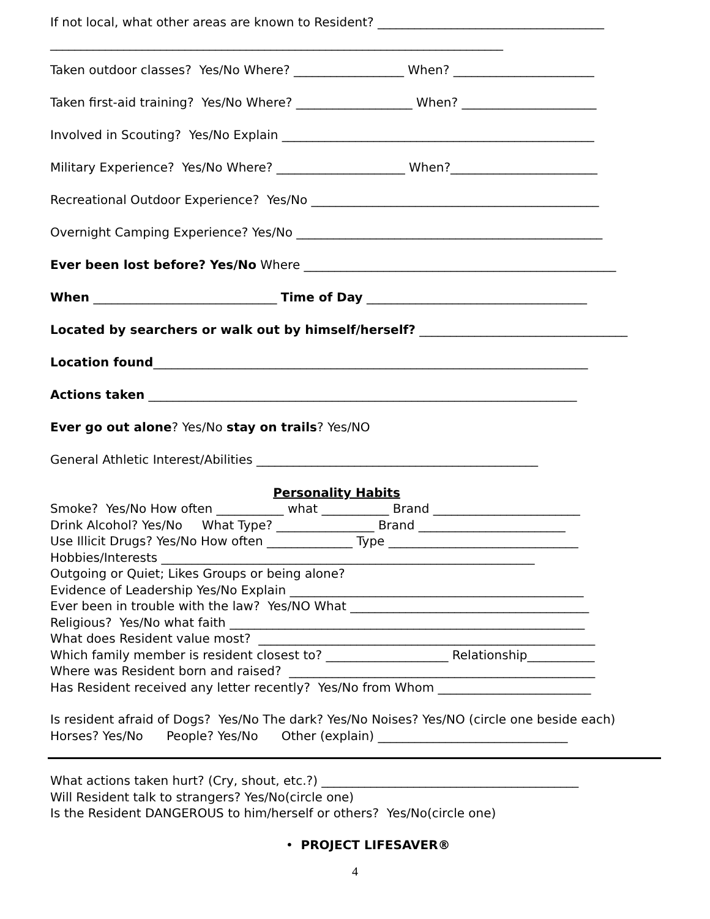If not local, what other areas are known to Resident? _____________________________________
__________________________________________________________________________
Taken outdoor classes? Yes/No Where? __________________ When? _______________________
Taken first-aid training? Yes/No Where? ___________________ When? ______________________
Involved in Scouting? Yes/No Explain ___________________________________________________
Military Experience? Yes/No Where? _____________________ When?________________________
Recreational Outdoor Experience? Yes/No _______________________________________________
Overnight Camping Experience? Yes/No __________________________________________________
Ever been lost before? Yes/No Where ___________________________________________________
When ______________________________ Time of Day ____________________________________
Located by searchers or walk out by himself/herself? __________________________________
Location found_______________________________________________________________________
Actions taken ______________________________________________________________________
Ever go out alone? Yes/No stay on trails? Yes/NO
General Athletic Interest/Abilities ______________________________________________
Personality Habits
Smoke? Yes/No How often ___________ what ___________ Brand ________________________
Drink Alcohol? Yes/No What Type? ________________ Brand ________________________
Use Illicit Drugs? Yes/No How often ______________ Type _______________________________
Hobbies/Interests _____________________________________________________________
Outgoing or Quiet; Likes Groups or being alone?
Evidence of Leadership Yes/No Explain ________________________________________________
Ever been in trouble with the law? Yes/NO What _______________________________________
Religious? Yes/No what faith __________________________________________________________
What does Resident value most? _______________________________________________________
Which family member is resident closest to? ____________________ Relationship___________
Where was Resident born and raised? __________________________________________________
Has Resident received any letter recently? Yes/No from Whom _________________________
Is resident afraid of Dogs? Yes/No The dark? Yes/No Noises? Yes/NO (circle one beside each)
Horses? Yes/No People? Yes/No Other (explain) _______________________________
What actions taken hurt? (Cry, shout, etc.?) __________________________________________
Will Resident talk to strangers? Yes/No(circle one)
Is the Resident DANGEROUS to him/herself or others? Yes/No(circle one)
• PROJECT LIFESAVER®
4